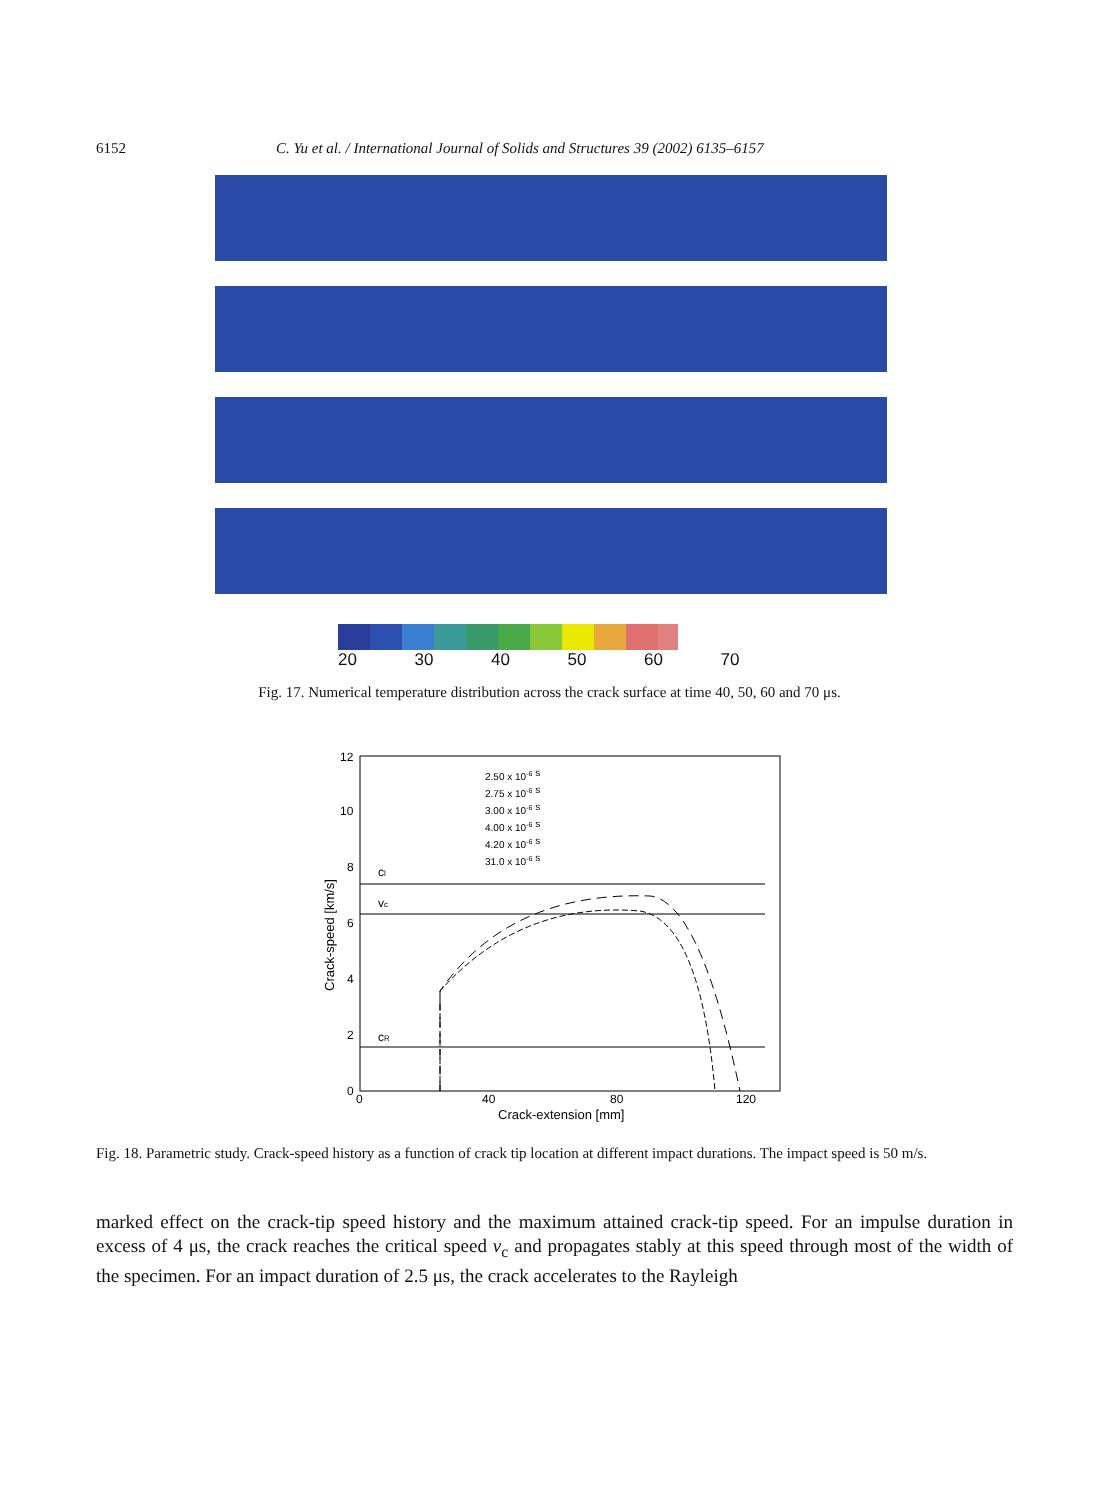6152 C. Yu et al. / International Journal of Solids and Structures 39 (2002) 6135–6157
20 30 40 50 60 70
Fig. 17. Numerical temperature distribution across the crack surface at time 40, 50, 60 and 70 μs.
12
10
8
6
4
2
0
0
40
80
120
Crack-extension [mm]
Crack-speed [km/s]
cl
vc
cR
2.50 x 10-6 s
2.75 x 10-6 s
3.00 x 10-6 s
4.00 x 10-6 s
4.20 x 10-6 s
31.0 x 10-6 s
Fig. 18. Parametric study. Crack-speed history as a function of crack tip location at different impact durations. The impact speed is 50 m/s.
marked effect on the crack-tip speed history and the maximum attained crack-tip speed. For an impulse duration in excess of 4 μs, the crack reaches the critical speed v<sub>c</sub> and propagates stably at this speed through most of the width of the specimen. For an impact duration of 2.5 μs, the crack accelerates to the Rayleigh